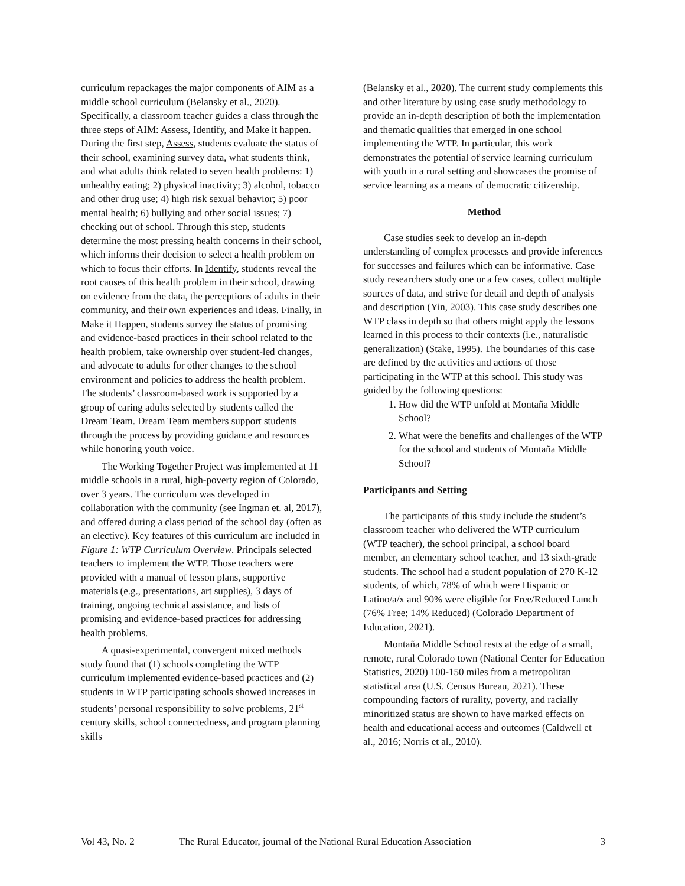curriculum repackages the major components of AIM as a middle school curriculum (Belansky et al., 2020). Specifically, a classroom teacher guides a class through the three steps of AIM: Assess, Identify, and Make it happen. During the first step, Assess, students evaluate the status of their school, examining survey data, what students think, and what adults think related to seven health problems: 1) unhealthy eating; 2) physical inactivity; 3) alcohol, tobacco and other drug use; 4) high risk sexual behavior; 5) poor mental health; 6) bullying and other social issues; 7) checking out of school. Through this step, students determine the most pressing health concerns in their school, which informs their decision to select a health problem on which to focus their efforts. In Identify, students reveal the root causes of this health problem in their school, drawing on evidence from the data, the perceptions of adults in their community, and their own experiences and ideas. Finally, in Make it Happen, students survey the status of promising and evidence-based practices in their school related to the health problem, take ownership over student-led changes, and advocate to adults for other changes to the school environment and policies to address the health problem. The students’ classroom-based work is supported by a group of caring adults selected by students called the Dream Team. Dream Team members support students through the process by providing guidance and resources while honoring youth voice.
The Working Together Project was implemented at 11 middle schools in a rural, high-poverty region of Colorado, over 3 years. The curriculum was developed in collaboration with the community (see Ingman et. al, 2017), and offered during a class period of the school day (often as an elective). Key features of this curriculum are included in Figure 1: WTP Curriculum Overview. Principals selected teachers to implement the WTP. Those teachers were provided with a manual of lesson plans, supportive materials (e.g., presentations, art supplies), 3 days of training, ongoing technical assistance, and lists of promising and evidence-based practices for addressing health problems.
A quasi-experimental, convergent mixed methods study found that (1) schools completing the WTP curriculum implemented evidence-based practices and (2) students in WTP participating schools showed increases in students’ personal responsibility to solve problems, 21<sup>st</sup> century skills, school connectedness, and program planning skills
(Belansky et al., 2020). The current study complements this and other literature by using case study methodology to provide an in-depth description of both the implementation and thematic qualities that emerged in one school implementing the WTP. In particular, this work demonstrates the potential of service learning curriculum with youth in a rural setting and showcases the promise of service learning as a means of democratic citizenship.
Method
Case studies seek to develop an in-depth understanding of complex processes and provide inferences for successes and failures which can be informative. Case study researchers study one or a few cases, collect multiple sources of data, and strive for detail and depth of analysis and description (Yin, 2003). This case study describes one WTP class in depth so that others might apply the lessons learned in this process to their contexts (i.e., naturalistic generalization) (Stake, 1995). The boundaries of this case are defined by the activities and actions of those participating in the WTP at this school. This study was guided by the following questions:
1. How did the WTP unfold at Montaña Middle School?
2. What were the benefits and challenges of the WTP for the school and students of Montaña Middle School?
Participants and Setting
The participants of this study include the student’s classroom teacher who delivered the WTP curriculum (WTP teacher), the school principal, a school board member, an elementary school teacher, and 13 sixth-grade students. The school had a student population of 270 K-12 students, of which, 78% of which were Hispanic or Latino/a/x and 90% were eligible for Free/Reduced Lunch (76% Free; 14% Reduced) (Colorado Department of Education, 2021).
Montaña Middle School rests at the edge of a small, remote, rural Colorado town (National Center for Education Statistics, 2020) 100-150 miles from a metropolitan statistical area (U.S. Census Bureau, 2021). These compounding factors of rurality, poverty, and racially minoritized status are shown to have marked effects on health and educational access and outcomes (Caldwell et al., 2016; Norris et al., 2010).
Vol 43, No. 2 The Rural Educator, journal of the National Rural Education Association 3